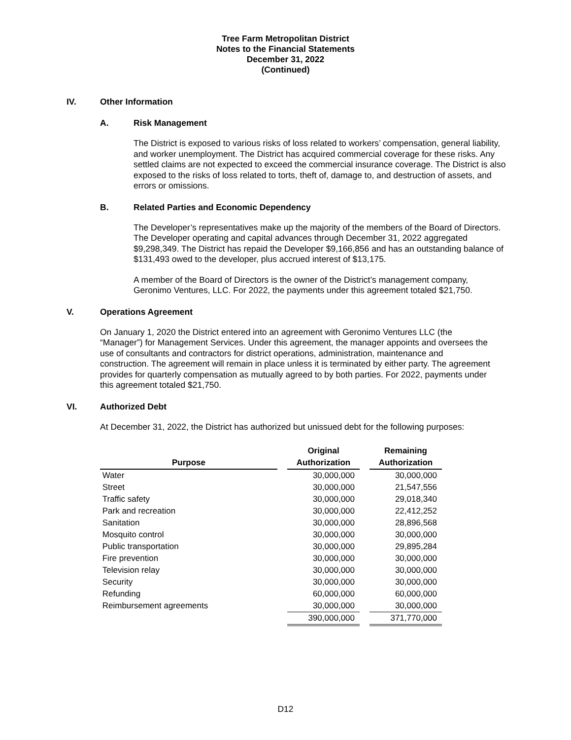Tree Farm Metropolitan District
Notes to the Financial Statements
December 31, 2022
(Continued)
IV. Other Information
A. Risk Management
The District is exposed to various risks of loss related to workers’ compensation, general liability, and worker unemployment. The District has acquired commercial coverage for these risks. Any settled claims are not expected to exceed the commercial insurance coverage. The District is also exposed to the risks of loss related to torts, theft of, damage to, and destruction of assets, and errors or omissions.
B. Related Parties and Economic Dependency
The Developer’s representatives make up the majority of the members of the Board of Directors. The Developer operating and capital advances through December 31, 2022 aggregated $9,298,349. The District has repaid the Developer $9,166,856 and has an outstanding balance of $131,493 owed to the developer, plus accrued interest of $13,175.
A member of the Board of Directors is the owner of the District’s management company, Geronimo Ventures, LLC. For 2022, the payments under this agreement totaled $21,750.
V. Operations Agreement
On January 1, 2020 the District entered into an agreement with Geronimo Ventures LLC (the “Manager”) for Management Services. Under this agreement, the manager appoints and oversees the use of consultants and contractors for district operations, administration, maintenance and construction. The agreement will remain in place unless it is terminated by either party. The agreement provides for quarterly compensation as mutually agreed to by both parties. For 2022, payments under this agreement totaled $21,750.
VI. Authorized Debt
At December 31, 2022, the District has authorized but unissued debt for the following purposes:
| Purpose | | Original Authorization | | Remaining Authorization |
| --- | --- | --- | --- | --- |
| Water | | 30,000,000 | | 30,000,000 |
| Street | | 30,000,000 | | 21,547,556 |
| Traffic safety | | 30,000,000 | | 29,018,340 |
| Park and recreation | | 30,000,000 | | 22,412,252 |
| Sanitation | | 30,000,000 | | 28,896,568 |
| Mosquito control | | 30,000,000 | | 30,000,000 |
| Public transportation | | 30,000,000 | | 29,895,284 |
| Fire prevention | | 30,000,000 | | 30,000,000 |
| Television relay | | 30,000,000 | | 30,000,000 |
| Security | | 30,000,000 | | 30,000,000 |
| Refunding | | 60,000,000 | | 60,000,000 |
| Reimbursement agreements | | 30,000,000 | | 30,000,000 |
| | | 390,000,000 | | 371,770,000 |
D12